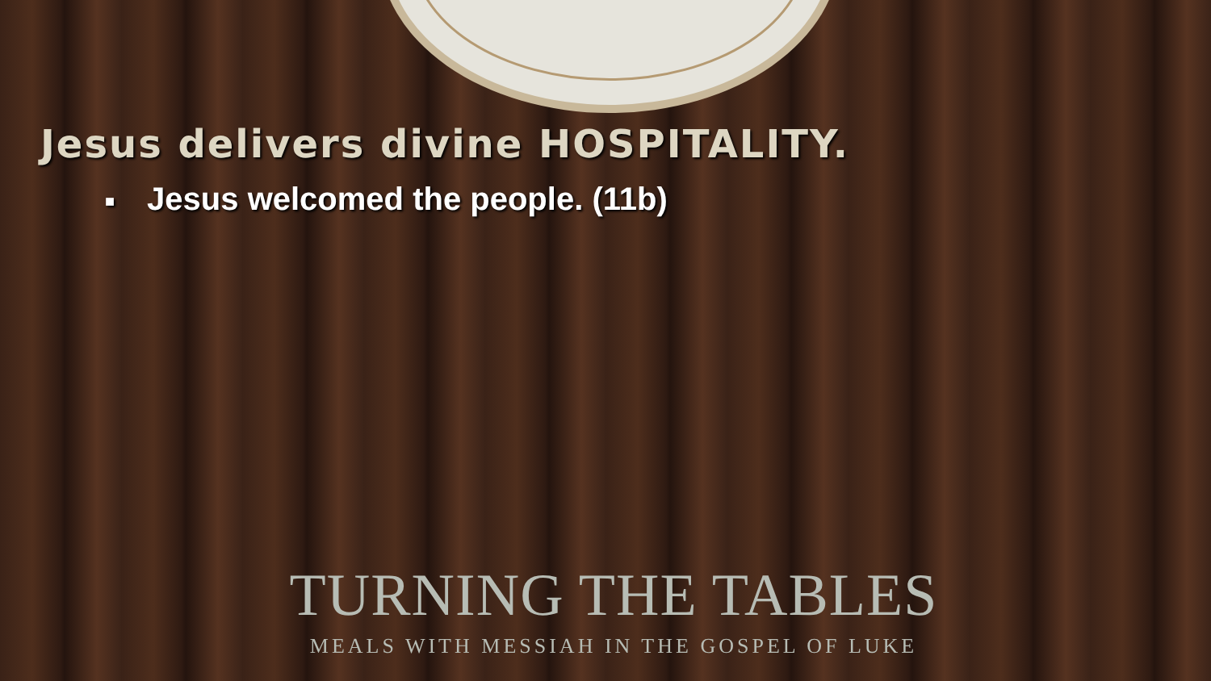Jesus delivers divine HOSPITALITY.
■ Jesus welcomed the people. (11b)
TURNING THE TABLES
MEALS WITH MESSIAH IN THE GOSPEL OF LUKE